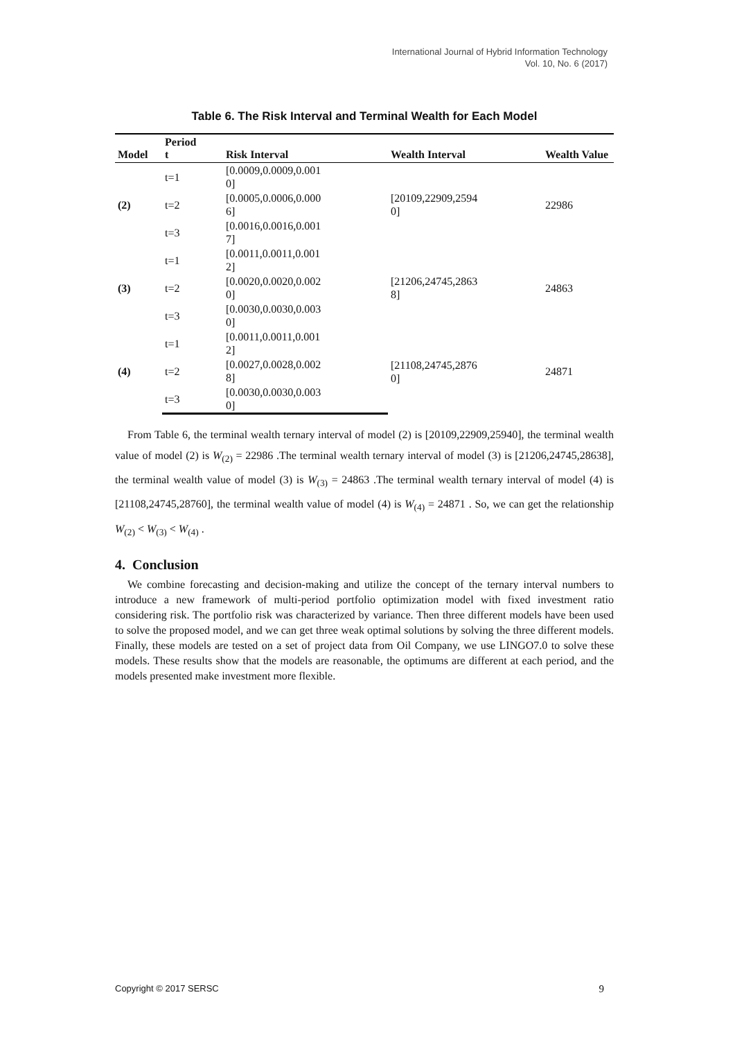International Journal of Hybrid Information Technology
Vol. 10, No. 6 (2017)
Table 6. The Risk Interval and Terminal Wealth for Each Model
| Model | Period t | Risk Interval | Wealth Interval | Wealth Value |
| --- | --- | --- | --- | --- |
| (2) | t=1 | [0.0009,0.0009,0.001 0] | [20109,22909,2594 0] | 22986 |
| | t=2 | [0.0005,0.0006,0.000 6] | | |
| | t=3 | [0.0016,0.0016,0.001 7] | | |
| (3) | t=1 | [0.0011,0.0011,0.001 2] | [21206,24745,2863 8] | 24863 |
| | t=2 | [0.0020,0.0020,0.002 0] | | |
| | t=3 | [0.0030,0.0030,0.003 0] | | |
| (4) | t=1 | [0.0011,0.0011,0.001 2] | [21108,24745,2876 0] | 24871 |
| | t=2 | [0.0027,0.0028,0.002 8] | | |
| | t=3 | [0.0030,0.0030,0.003 0] | | |
From Table 6, the terminal wealth ternary interval of model (2) is [20109,22909,25940], the terminal wealth value of model (2) is W<sub>(2)</sub> = 22986 .The terminal wealth ternary interval of model (3) is [21206,24745,28638], the terminal wealth value of model (3) is W<sub>(3)</sub> = 24863 .The terminal wealth ternary interval of model (4) is [21108,24745,28760], the terminal wealth value of model (4) is W<sub>(4)</sub> = 24871 . So, we can get the relationship W<sub>(2)</sub> < W<sub>(3)</sub> < W<sub>(4)</sub> .
4. Conclusion
We combine forecasting and decision-making and utilize the concept of the ternary interval numbers to introduce a new framework of multi-period portfolio optimization model with fixed investment ratio considering risk. The portfolio risk was characterized by variance. Then three different models have been used to solve the proposed model, and we can get three weak optimal solutions by solving the three different models. Finally, these models are tested on a set of project data from Oil Company, we use LINGO7.0 to solve these models. These results show that the models are reasonable, the optimums are different at each period, and the models presented make investment more flexible.
Copyright © 2017 SERSC 9